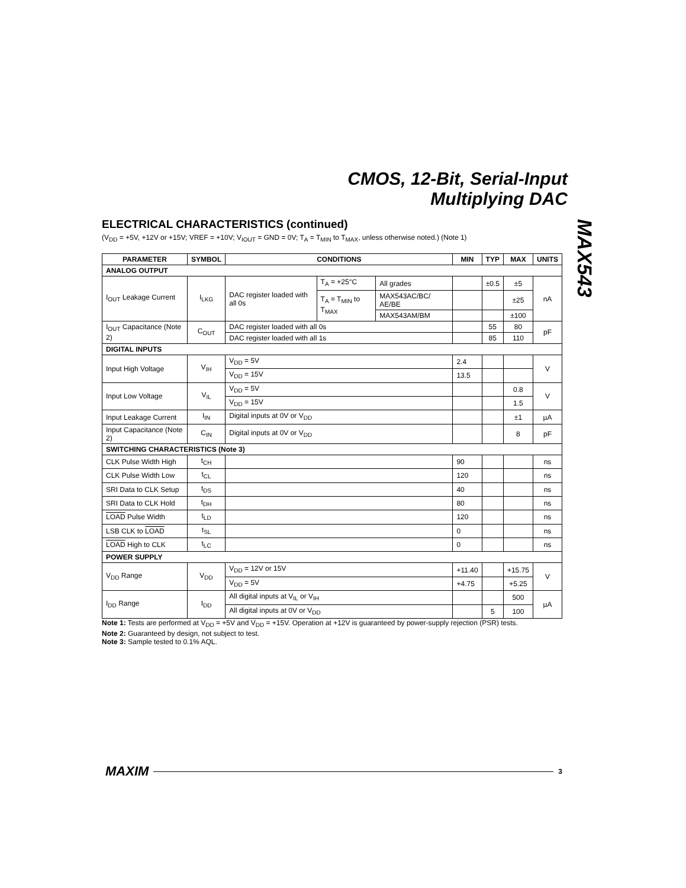CMOS, 12-Bit, Serial-Input
Multiplying DAC
MAX543
ELECTRICAL CHARACTERISTICS (continued)
(V<sub>DD</sub> = +5V, +12V or +15V; VREF = +10V; V<sub>IOUT</sub> = GND = 0V; T<sub>A</sub> = T<sub>MIN</sub> to T<sub>MAX</sub>, unless otherwise noted.) (Note 1)
| PARAMETER | SYMBOL | CONDITIONS | | | MIN | TYP | MAX | UNITS |
| --- | --- | --- | --- | --- | --- | --- | --- | --- |
| ANALOG OUTPUT | | | | | | | | |
| I<sub>OUT</sub> Leakage Current | I<sub>LKG</sub> | DAC register loaded with all 0s | T<sub>A</sub> = +25°C | All grades | | ±0.5 | ±5 | nA |
| | | | T<sub>A</sub> = T<sub>MIN</sub> to T<sub>MAX</sub> | MAX543AC/BC/ AE/BE | | | ±25 | |
| | | | | MAX543AM/BM | | | ±100 | |
| I<sub>OUT</sub> Capacitance (Note 2) | C<sub>OUT</sub> | DAC register loaded with all 0s | | | | 55 | 80 | pF |
| | | DAC register loaded with all 1s | | | | 85 | 110 | |
| DIGITAL INPUTS | | | | | | | | |
| Input High Voltage | V<sub>IH</sub> | V<sub>DD</sub> = 5V | | | 2.4 | | | V |
| | | V<sub>DD</sub> = 15V | | | 13.5 | | | |
| Input Low Voltage | V<sub>IL</sub> | V<sub>DD</sub> = 5V | | | | | 0.8 | V |
| | | V<sub>DD</sub> = 15V | | | | | 1.5 | |
| Input Leakage Current | I<sub>IN</sub> | Digital inputs at 0V or V<sub>DD</sub> | | | | | ±1 | µA |
| Input Capacitance (Note 2) | C<sub>IN</sub> | Digital inputs at 0V or V<sub>DD</sub> | | | | | 8 | pF |
| SWITCHING CHARACTERISTICS (Note 3) | | | | | | | | |
| CLK Pulse Width High | t<sub>CH</sub> | | | | 90 | | | ns |
| CLK Pulse Width Low | t<sub>CL</sub> | | | | 120 | | | ns |
| SRI Data to CLK Setup | t<sub>DS</sub> | | | | 40 | | | ns |
| SRI Data to CLK Hold | t<sub>DH</sub> | | | | 80 | | | ns |
| LOAD Pulse Width | t<sub>LD</sub> | | | | 120 | | | ns |
| LSB CLK to LOAD | t<sub>SL</sub> | | | | 0 | | | ns |
| LOAD High to CLK | t<sub>LC</sub> | | | | 0 | | | ns |
| POWER SUPPLY | | | | | | | | |
| V<sub>DD</sub> Range | V<sub>DD</sub> | V<sub>DD</sub> = 12V or 15V | | | +11.40 | | +15.75 | V |
| | | V<sub>DD</sub> = 5V | | | +4.75 | | +5.25 | |
| I<sub>DD</sub> Range | I<sub>DD</sub> | All digital inputs at V<sub>IL</sub> or V<sub>IH</sub> | | | | | 500 | µA |
| | | All digital inputs at 0V or V<sub>DD</sub> | | | | 5 | 100 | |
Note 1: Tests are performed at V<sub>DD</sub> = +5V and V<sub>DD</sub> = +15V. Operation at +12V is guaranteed by power-supply rejection (PSR) tests.
Note 2: Guaranteed by design, not subject to test.
Note 3: Sample tested to 0.1% AQL.
MAXIM 3